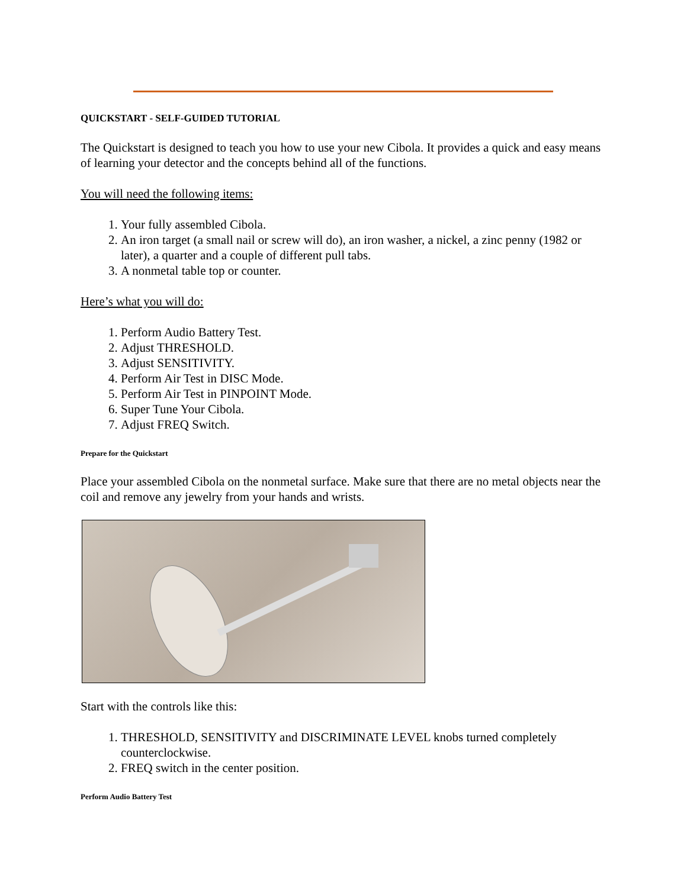QUICKSTART - SELF-GUIDED TUTORIAL
The Quickstart is designed to teach you how to use your new Cibola. It provides a quick and easy means of learning your detector and the concepts behind all of the functions.
You will need the following items:
1. Your fully assembled Cibola.
2. An iron target (a small nail or screw will do), an iron washer, a nickel, a zinc penny (1982 or later), a quarter and a couple of different pull tabs.
3. A nonmetal table top or counter.
Here’s what you will do:
1. Perform Audio Battery Test.
2. Adjust THRESHOLD.
3. Adjust SENSITIVITY.
4. Perform Air Test in DISC Mode.
5. Perform Air Test in PINPOINT Mode.
6. Super Tune Your Cibola.
7. Adjust FREQ Switch.
Prepare for the Quickstart
Place your assembled Cibola on the nonmetal surface. Make sure that there are no metal objects near the coil and remove any jewelry from your hands and wrists.
Start with the controls like this:
1. THRESHOLD, SENSITIVITY and DISCRIMINATE LEVEL knobs turned completely counterclockwise.
2. FREQ switch in the center position.
Perform Audio Battery Test